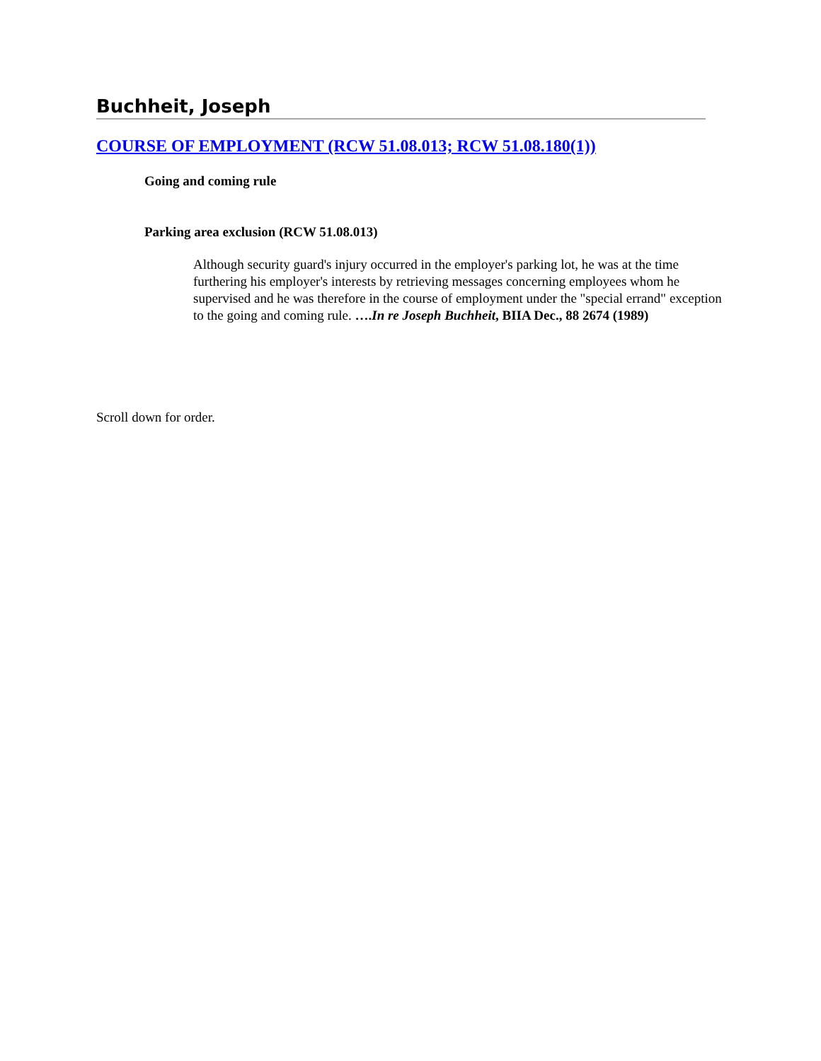Buchheit, Joseph
COURSE OF EMPLOYMENT (RCW 51.08.013; RCW 51.08.180(1))
Going and coming rule
Parking area exclusion (RCW 51.08.013)
Although security guard's injury occurred in the employer's parking lot, he was at the time furthering his employer's interests by retrieving messages concerning employees whom he supervised and he was therefore in the course of employment under the "special errand" exception to the going and coming rule. ….In re Joseph Buchheit, BIIA Dec., 88 2674 (1989)
Scroll down for order.